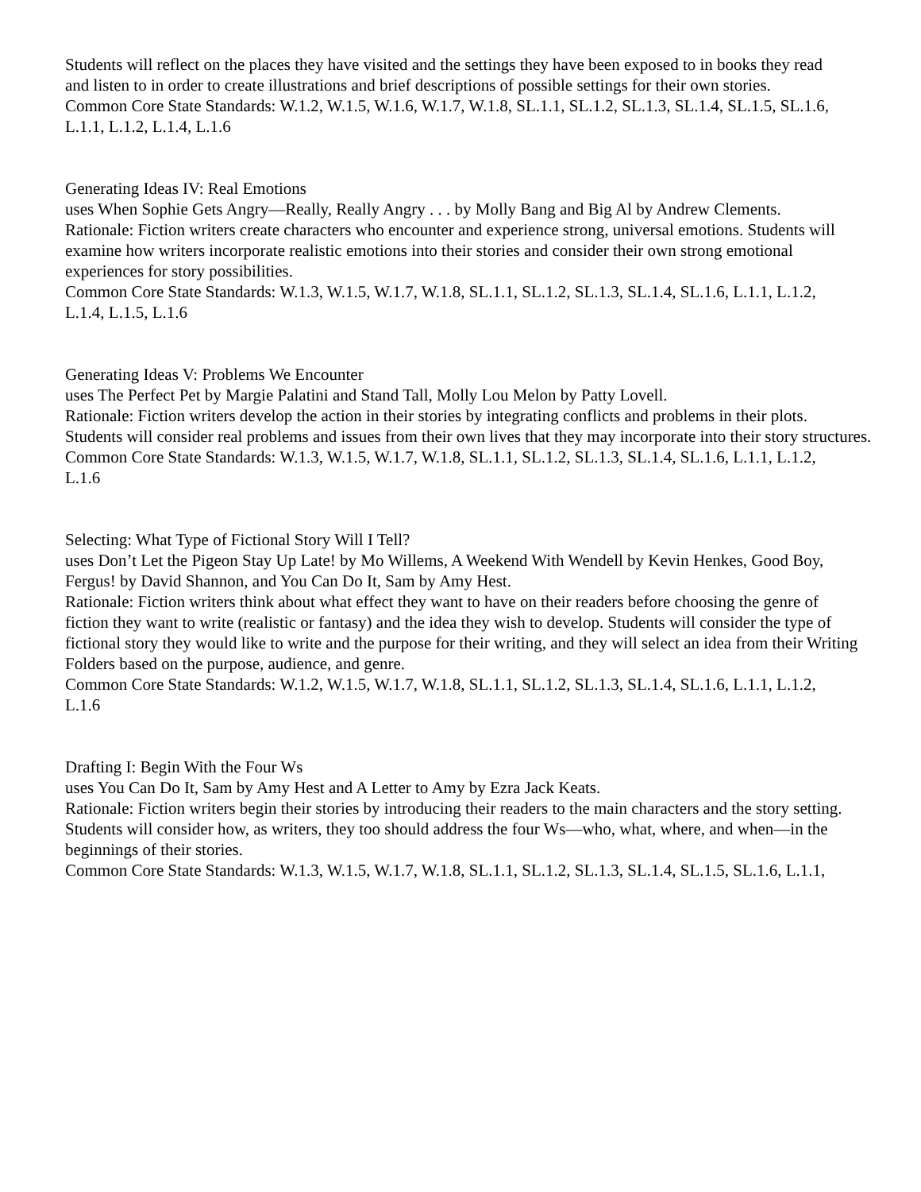Students will reflect on the places they have visited and the settings they have been exposed to in books they read
and listen to in order to create illustrations and brief descriptions of possible settings for their own stories.
Common Core State Standards: W.1.2, W.1.5, W.1.6, W.1.7, W.1.8, SL.1.1, SL.1.2, SL.1.3, SL.1.4, SL.1.5, SL.1.6,
L.1.1, L.1.2, L.1.4, L.1.6
Generating Ideas IV: Real Emotions
uses When Sophie Gets Angry—Really, Really Angry . . . by Molly Bang and Big Al by Andrew Clements.
Rationale: Fiction writers create characters who encounter and experience strong, universal emotions. Students will examine how writers incorporate realistic emotions into their stories and consider their own strong emotional
experiences for story possibilities.
Common Core State Standards: W.1.3, W.1.5, W.1.7, W.1.8, SL.1.1, SL.1.2, SL.1.3, SL.1.4, SL.1.6, L.1.1, L.1.2,
L.1.4, L.1.5, L.1.6
Generating Ideas V: Problems We Encounter
uses The Perfect Pet by Margie Palatini and Stand Tall, Molly Lou Melon by Patty Lovell.
Rationale: Fiction writers develop the action in their stories by integrating conflicts and problems in their plots.
Students will consider real problems and issues from their own lives that they may incorporate into their story structures.
Common Core State Standards: W.1.3, W.1.5, W.1.7, W.1.8, SL.1.1, SL.1.2, SL.1.3, SL.1.4, SL.1.6, L.1.1, L.1.2,
L.1.6
Selecting: What Type of Fictional Story Will I Tell?
uses Don’t Let the Pigeon Stay Up Late! by Mo Willems, A Weekend With Wendell by Kevin Henkes, Good Boy,
Fergus! by David Shannon, and You Can Do It, Sam by Amy Hest.
Rationale: Fiction writers think about what effect they want to have on their readers before choosing the genre of
fiction they want to write (realistic or fantasy) and the idea they wish to develop. Students will consider the type of
fictional story they would like to write and the purpose for their writing, and they will select an idea from their Writing Folders based on the purpose, audience, and genre.
Common Core State Standards: W.1.2, W.1.5, W.1.7, W.1.8, SL.1.1, SL.1.2, SL.1.3, SL.1.4, SL.1.6, L.1.1, L.1.2,
L.1.6
Drafting I: Begin With the Four Ws
uses You Can Do It, Sam by Amy Hest and A Letter to Amy by Ezra Jack Keats.
Rationale: Fiction writers begin their stories by introducing their readers to the main characters and the story setting. Students will consider how, as writers, they too should address the four Ws—who, what, where, and when—in the beginnings of their stories.
Common Core State Standards: W.1.3, W.1.5, W.1.7, W.1.8, SL.1.1, SL.1.2, SL.1.3, SL.1.4, SL.1.5, SL.1.6, L.1.1,